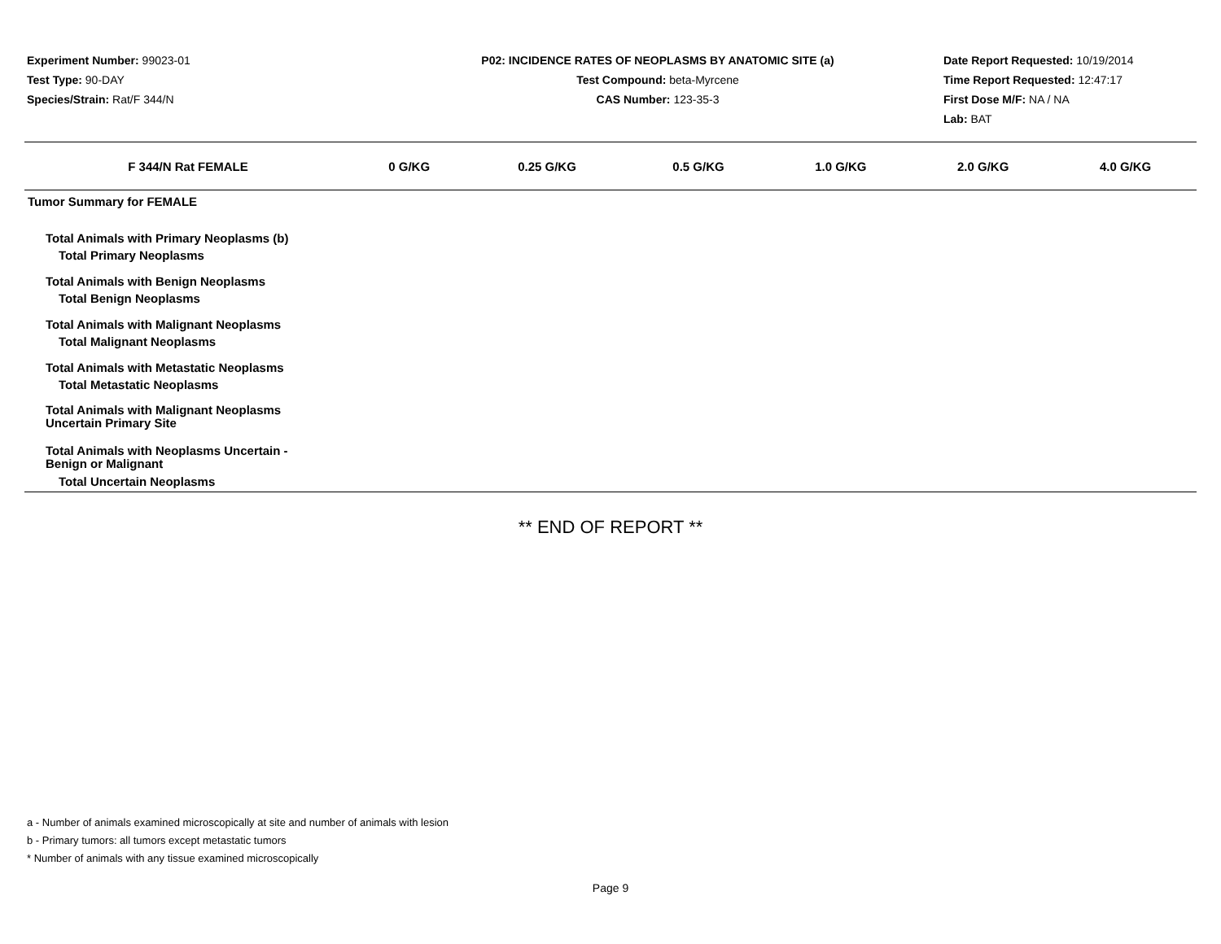Experiment Number: 99023-01
Test Type: 90-DAY
Species/Strain: Rat/F 344/N
P02: INCIDENCE RATES OF NEOPLASMS BY ANATOMIC SITE (a)
Test Compound: beta-Myrcene
CAS Number: 123-35-3
Date Report Requested: 10/19/2014
Time Report Requested: 12:47:17
First Dose M/F: NA / NA
Lab: BAT
| F 344/N Rat FEMALE | 0 G/KG | 0.25 G/KG | 0.5 G/KG | 1.0 G/KG | 2.0 G/KG | 4.0 G/KG |
| --- | --- | --- | --- | --- | --- | --- |
| Tumor Summary for FEMALE | | | | | | |
| Total Animals with Primary Neoplasms (b) | | | | | | |
| Total Primary Neoplasms | | | | | | |
| Total Animals with Benign Neoplasms | | | | | | |
| Total Benign Neoplasms | | | | | | |
| Total Animals with Malignant Neoplasms | | | | | | |
| Total Malignant Neoplasms | | | | | | |
| Total Animals with Metastatic Neoplasms | | | | | | |
| Total Metastatic Neoplasms | | | | | | |
| Total Animals with Malignant Neoplasms Uncertain Primary Site | | | | | | |
| Total Animals with Neoplasms Uncertain - Benign or Malignant | | | | | | |
| Total Uncertain Neoplasms | | | | | | |
** END OF REPORT **
a - Number of animals examined microscopically at site and number of animals with lesion
b - Primary tumors: all tumors except metastatic tumors
* Number of animals with any tissue examined microscopically
Page 9